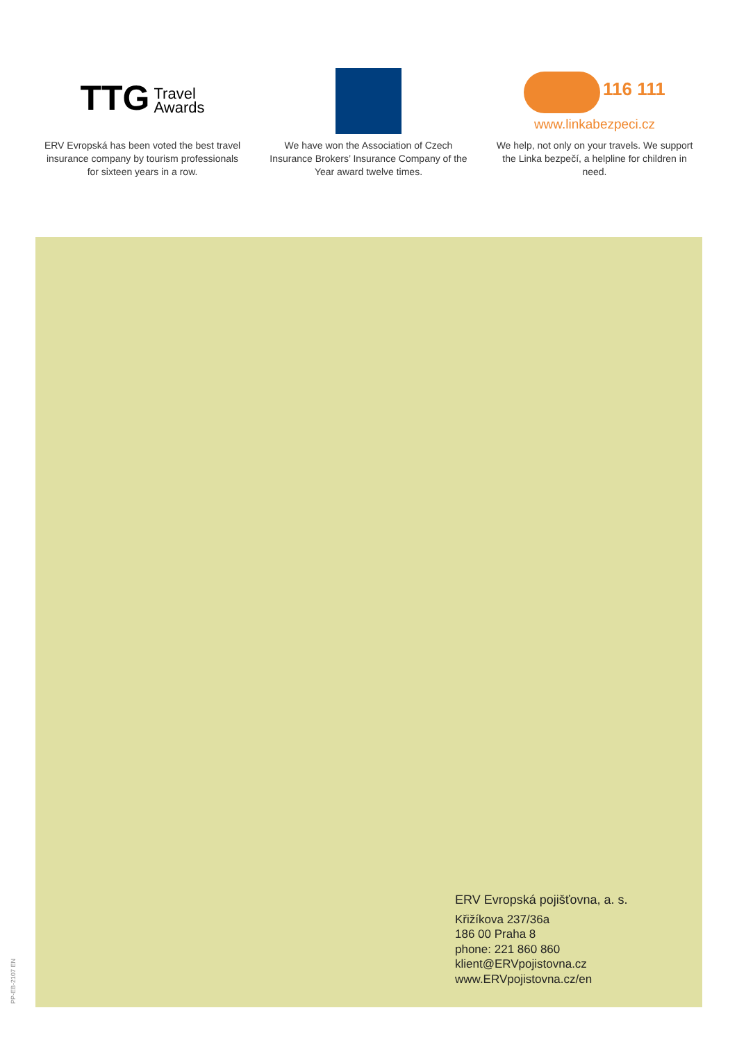TTG Travel
Awards
ERV Evropská has been voted the best travel insurance company by tourism professionals for sixteen years in a row.
We have won the Association of Czech Insurance Brokers’ Insurance Company of the Year award twelve times.
116 111
www.linkabezpeci.cz
We help, not only on your travels. We support the Linka bezpečí, a helpline for children in need.
ERV Evropská pojišťovna, a. s.
Křižíkova 237/36a
186 00 Praha 8
phone: 221 860 860
klient@ERVpojistovna.cz
www.ERVpojistovna.cz/en
PP-EB-2107 EN